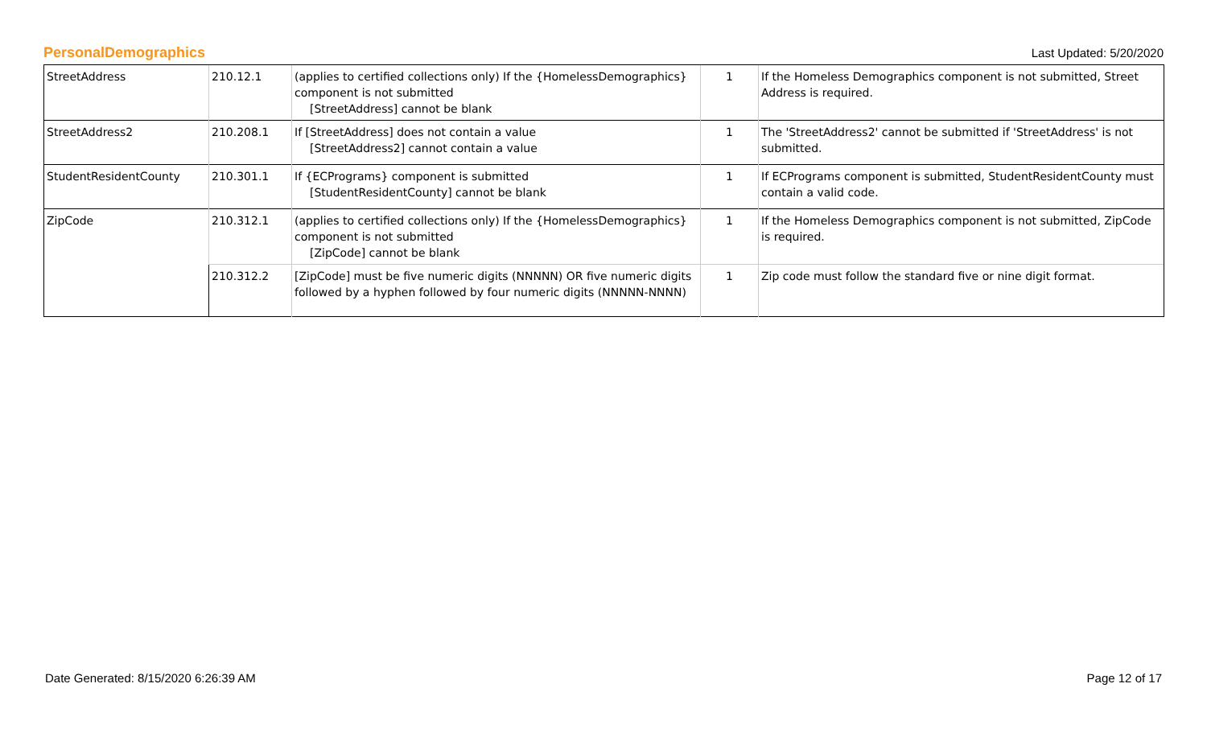PersonalDemographics Last Updated: 5/20/2020
| StreetAddress | 210.12.1 | (applies to certified collections only) If the {HomelessDemographics} component is not submitted [StreetAddress] cannot be blank | 1 | If the Homeless Demographics component is not submitted, Street Address is required. |
| StreetAddress2 | 210.208.1 | If [StreetAddress] does not contain a value [StreetAddress2] cannot contain a value | 1 | The 'StreetAddress2' cannot be submitted if 'StreetAddress' is not submitted. |
| StudentResidentCounty | 210.301.1 | If {ECPrograms} component is submitted [StudentResidentCounty] cannot be blank | 1 | If ECPrograms component is submitted, StudentResidentCounty must contain a valid code. |
| ZipCode | 210.312.1 | (applies to certified collections only) If the {HomelessDemographics} component is not submitted [ZipCode] cannot be blank | 1 | If the Homeless Demographics component is not submitted, ZipCode is required. |
| | 210.312.2 | [ZipCode] must be five numeric digits (NNNNN) OR five numeric digits followed by a hyphen followed by four numeric digits (NNNNN-NNNN) | 1 | Zip code must follow the standard five or nine digit format. |
Date Generated: 8/15/2020 6:26:39 AM Page 12 of 17